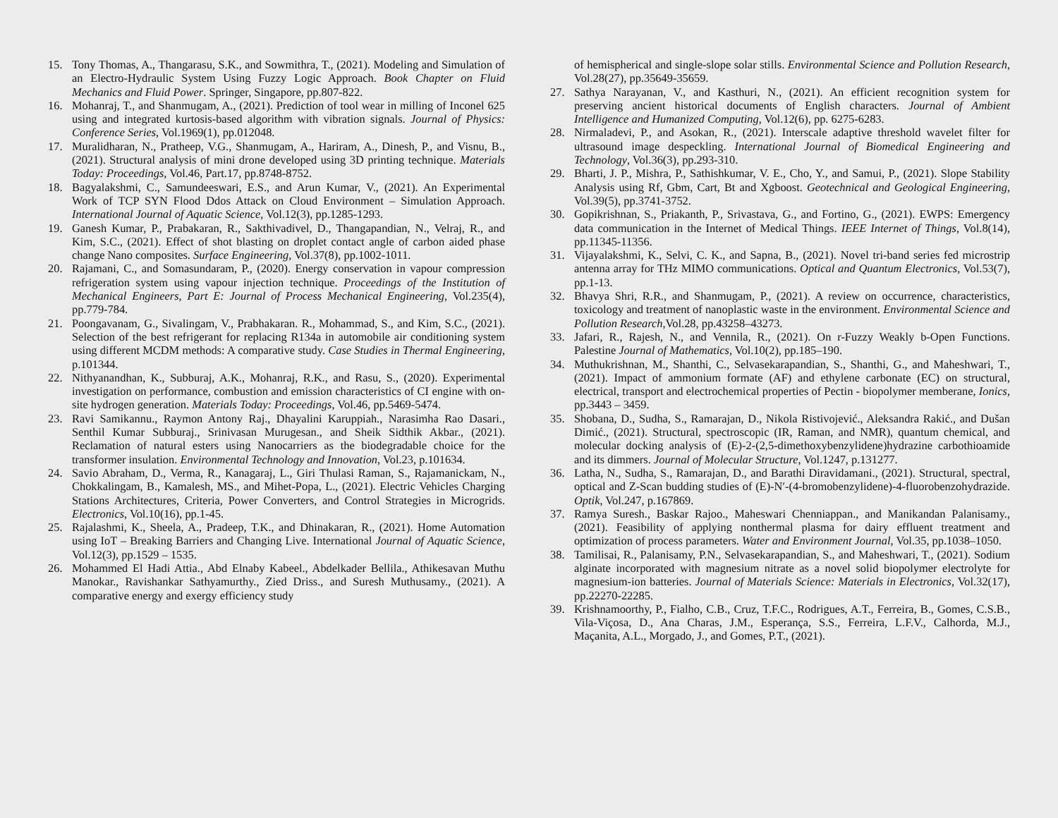15. Tony Thomas, A., Thangarasu, S.K., and Sowmithra, T., (2021). Modeling and Simulation of an Electro-Hydraulic System Using Fuzzy Logic Approach. Book Chapter on Fluid Mechanics and Fluid Power. Springer, Singapore, pp.807-822.
16. Mohanraj, T., and Shanmugam, A., (2021). Prediction of tool wear in milling of Inconel 625 using and integrated kurtosis-based algorithm with vibration signals. Journal of Physics: Conference Series, Vol.1969(1), pp.012048.
17. Muralidharan, N., Pratheep, V.G., Shanmugam, A., Hariram, A., Dinesh, P., and Visnu, B., (2021). Structural analysis of mini drone developed using 3D printing technique. Materials Today: Proceedings, Vol.46, Part.17, pp.8748-8752.
18. Bagyalakshmi, C., Samundeeswari, E.S., and Arun Kumar, V., (2021). An Experimental Work of TCP SYN Flood Ddos Attack on Cloud Environment – Simulation Approach. International Journal of Aquatic Science, Vol.12(3), pp.1285-1293.
19. Ganesh Kumar, P., Prabakaran, R., Sakthivadivel, D., Thangapandian, N., Velraj, R., and Kim, S.C., (2021). Effect of shot blasting on droplet contact angle of carbon aided phase change Nano composites. Surface Engineering, Vol.37(8), pp.1002-1011.
20. Rajamani, C., and Somasundaram, P., (2020). Energy conservation in vapour compression refrigeration system using vapour injection technique. Proceedings of the Institution of Mechanical Engineers, Part E: Journal of Process Mechanical Engineering, Vol.235(4), pp.779-784.
21. Poongavanam, G., Sivalingam, V., Prabhakaran. R., Mohammad, S., and Kim, S.C., (2021). Selection of the best refrigerant for replacing R134a in automobile air conditioning system using different MCDM methods: A comparative study. Case Studies in Thermal Engineering, p.101344.
22. Nithyanandhan, K., Subburaj, A.K., Mohanraj, R.K., and Rasu, S., (2020). Experimental investigation on performance, combustion and emission characteristics of CI engine with on-site hydrogen generation. Materials Today: Proceedings, Vol.46, pp.5469-5474.
23. Ravi Samikannu., Raymon Antony Raj., Dhayalini Karuppiah., Narasimha Rao Dasari., Senthil Kumar Subburaj., Srinivasan Murugesan., and Sheik Sidthik Akbar., (2021). Reclamation of natural esters using Nanocarriers as the biodegradable choice for the transformer insulation. Environmental Technology and Innovation, Vol.23, p.101634.
24. Savio Abraham, D., Verma, R., Kanagaraj, L., Giri Thulasi Raman, S., Rajamanickam, N., Chokkalingam, B., Kamalesh, MS., and Mihet-Popa, L., (2021). Electric Vehicles Charging Stations Architectures, Criteria, Power Converters, and Control Strategies in Microgrids. Electronics, Vol.10(16), pp.1-45.
25. Rajalashmi, K., Sheela, A., Pradeep, T.K., and Dhinakaran, R., (2021). Home Automation using IoT – Breaking Barriers and Changing Live. International Journal of Aquatic Science, Vol.12(3), pp.1529 – 1535.
26. Mohammed El Hadi Attia., Abd Elnaby Kabeel., Abdelkader Bellila., Athikesavan Muthu Manokar., Ravishankar Sathyamurthy., Zied Driss., and Suresh Muthusamy., (2021). A comparative energy and exergy efficiency study
of hemispherical and single-slope solar stills. Environmental Science and Pollution Research, Vol.28(27), pp.35649-35659.
27. Sathya Narayanan, V., and Kasthuri, N., (2021). An efficient recognition system for preserving ancient historical documents of English characters. Journal of Ambient Intelligence and Humanized Computing, Vol.12(6), pp. 6275-6283.
28. Nirmaladevi, P., and Asokan, R., (2021). Interscale adaptive threshold wavelet filter for ultrasound image despeckling. International Journal of Biomedical Engineering and Technology, Vol.36(3), pp.293-310.
29. Bharti, J. P., Mishra, P., Sathishkumar, V. E., Cho, Y., and Samui, P., (2021). Slope Stability Analysis using Rf, Gbm, Cart, Bt and Xgboost. Geotechnical and Geological Engineering, Vol.39(5), pp.3741-3752.
30. Gopikrishnan, S., Priakanth, P., Srivastava, G., and Fortino, G., (2021). EWPS: Emergency data communication in the Internet of Medical Things. IEEE Internet of Things, Vol.8(14), pp.11345-11356.
31. Vijayalakshmi, K., Selvi, C. K., and Sapna, B., (2021). Novel tri-band series fed microstrip antenna array for THz MIMO communications. Optical and Quantum Electronics, Vol.53(7), pp.1-13.
32. Bhavya Shri, R.R., and Shanmugam, P., (2021). A review on occurrence, characteristics, toxicology and treatment of nanoplastic waste in the environment. Environmental Science and Pollution Research,Vol.28, pp.43258–43273.
33. Jafari, R., Rajesh, N., and Vennila, R., (2021). On r-Fuzzy Weakly b-Open Functions. Palestine Journal of Mathematics, Vol.10(2), pp.185–190.
34. Muthukrishnan, M., Shanthi, C., Selvasekarapandian, S., Shanthi, G., and Maheshwari, T., (2021). Impact of ammonium formate (AF) and ethylene carbonate (EC) on structural, electrical, transport and electrochemical properties of Pectin - biopolymer memberane, Ionics, pp.3443 – 3459.
35. Shobana, D., Sudha, S., Ramarajan, D., Nikola Ristivojević., Aleksandra Rakić., and Dušan Dimić., (2021). Structural, spectroscopic (IR, Raman, and NMR), quantum chemical, and molecular docking analysis of (E)-2-(2,5-dimethoxybenzylidene)hydrazine carbothioamide and its dimmers. Journal of Molecular Structure, Vol.1247, p.131277.
36. Latha, N., Sudha, S., Ramarajan, D., and Barathi Diravidamani., (2021). Structural, spectral, optical and Z-Scan budding studies of (E)-N′-(4-bromobenzylidene)-4-fluorobenzohydrazide. Optik, Vol.247, p.167869.
37. Ramya Suresh., Baskar Rajoo., Maheswari Chenniappan., and Manikandan Palanisamy., (2021). Feasibility of applying nonthermal plasma for dairy effluent treatment and optimization of process parameters. Water and Environment Journal, Vol.35, pp.1038–1050.
38. Tamilisai, R., Palanisamy, P.N., Selvasekarapandian, S., and Maheshwari, T., (2021). Sodium alginate incorporated with magnesium nitrate as a novel solid biopolymer electrolyte for magnesium-ion batteries. Journal of Materials Science: Materials in Electronics, Vol.32(17), pp.22270-22285.
39. Krishnamoorthy, P., Fialho, C.B., Cruz, T.F.C., Rodrigues, A.T., Ferreira, B., Gomes, C.S.B., Vila-Viçosa, D., Ana Charas, J.M., Esperança, S.S., Ferreira, L.F.V., Calhorda, M.J., Maçanita, A.L., Morgado, J., and Gomes, P.T., (2021).